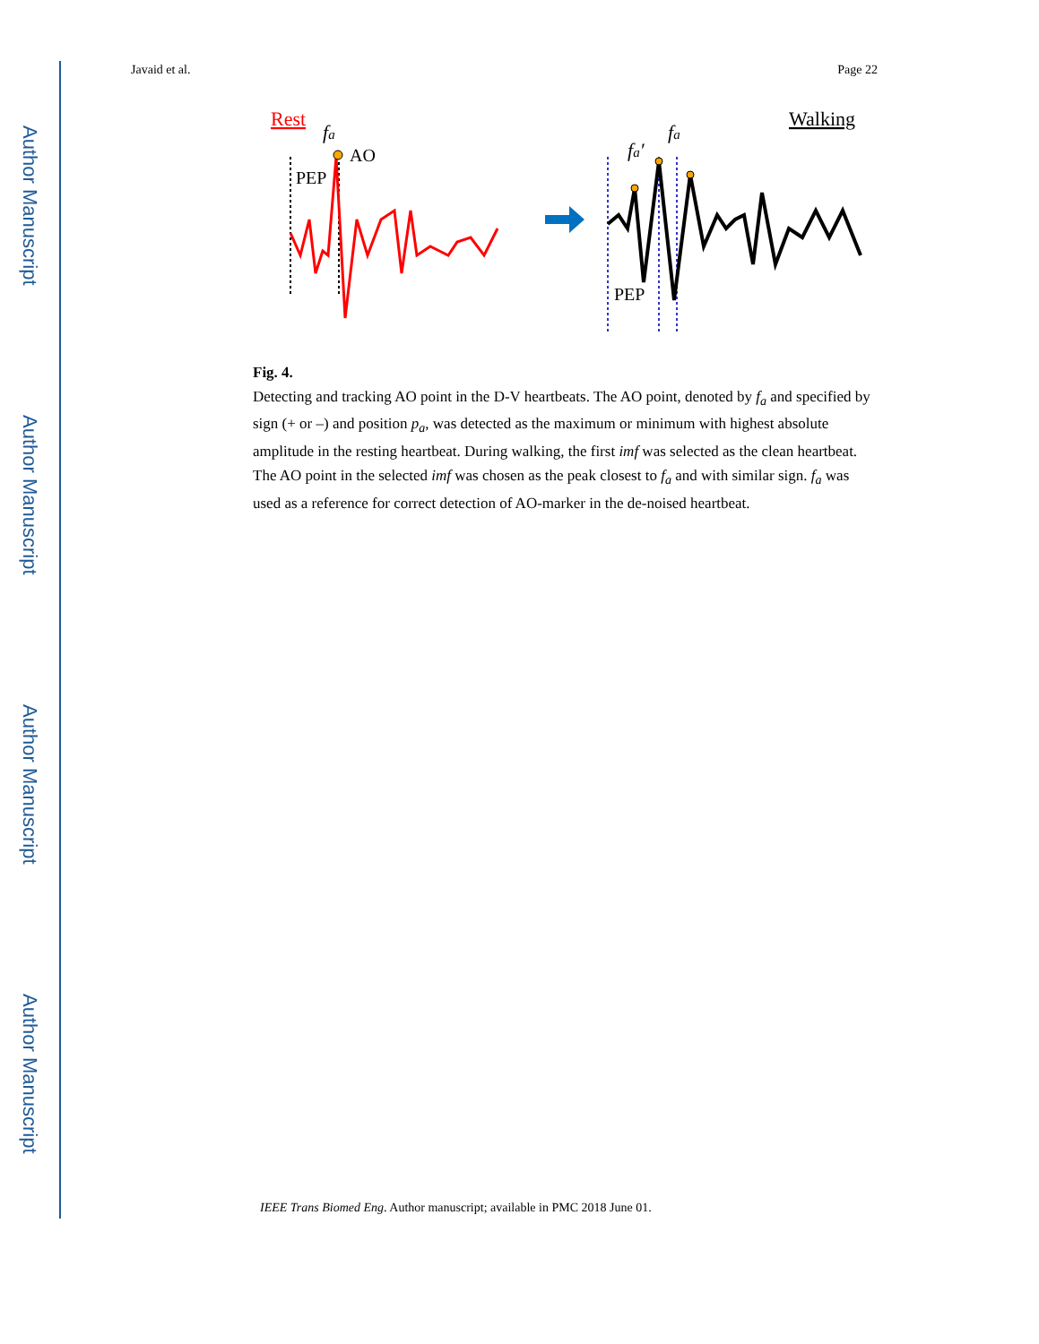Author Manuscript
Author Manuscript
Author Manuscript
Author Manuscript
Javaid et al. Page 22
Rest
fa
AO
PEP
Walking
fa′
fa
PEP
Fig. 4.
Detecting and tracking AO point in the D-V heartbeats. The AO point, denoted by f<sub>a</sub> and specified by sign (+ or –) and position p<sub>a</sub>, was detected as the maximum or minimum with highest absolute amplitude in the resting heartbeat. During walking, the first imf was selected as the clean heartbeat. The AO point in the selected imf was chosen as the peak closest to f<sub>a</sub> and with similar sign. f<sub>a</sub> was used as a reference for correct detection of AO-marker in the de-noised heartbeat.
IEEE Trans Biomed Eng. Author manuscript; available in PMC 2018 June 01.